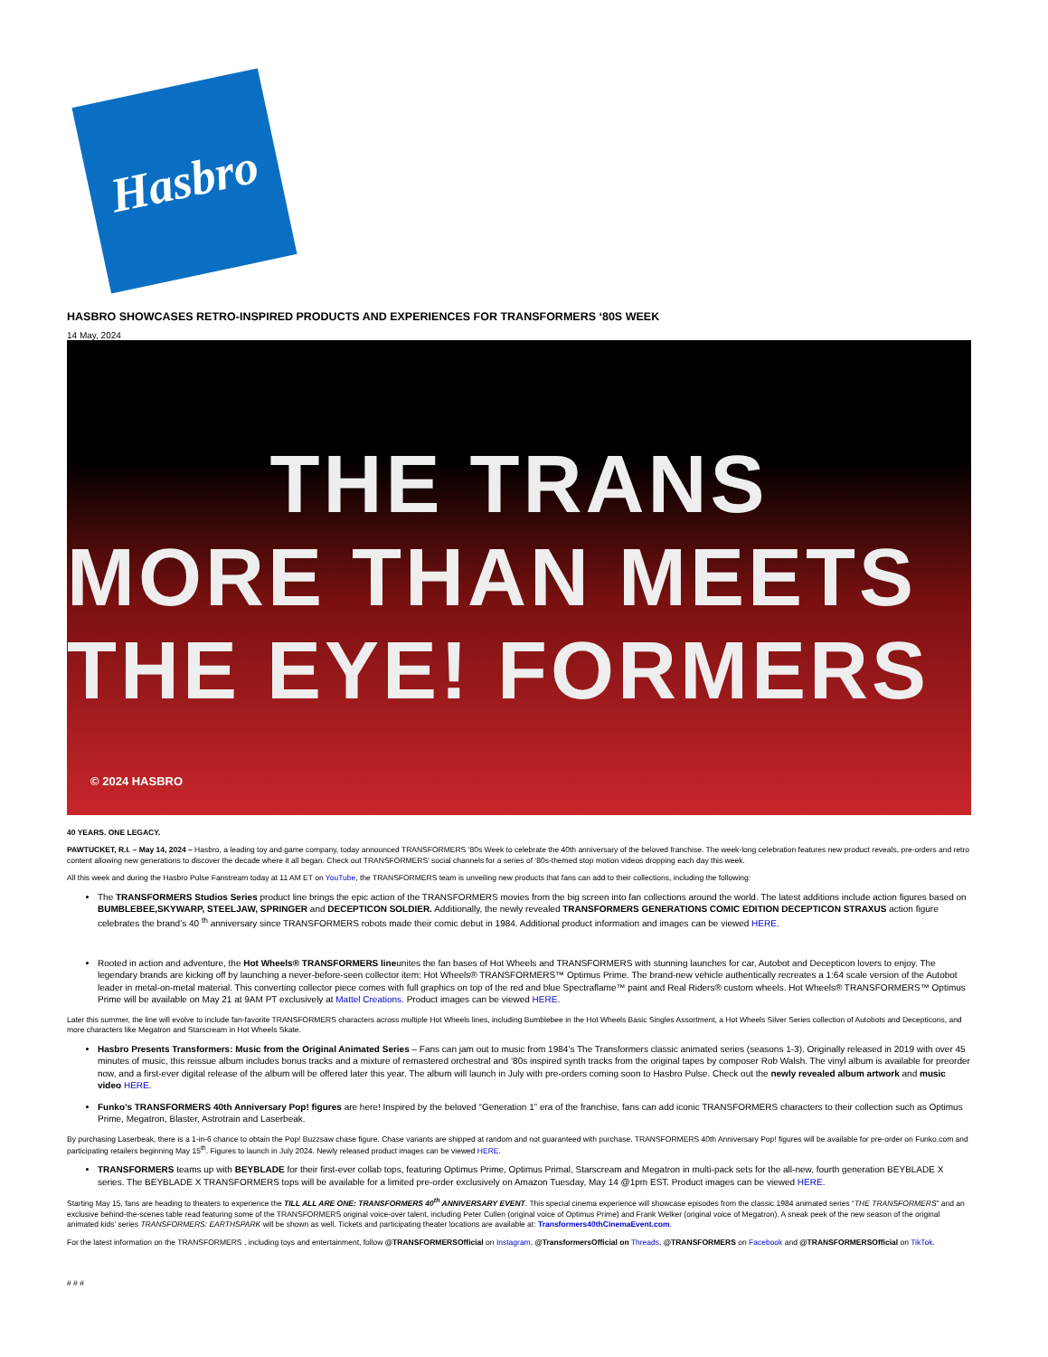Hasbro
HASBRO SHOWCASES RETRO-INSPIRED PRODUCTS AND EXPERIENCES FOR TRANSFORMERS ‘80S WEEK
14 May, 2024
THE TRANS
MORE THAN MEETS THE EYE! FORMERS
© 2024 HASBRO
40 YEARS. ONE LEGACY.
PAWTUCKET, R.I. – May 14, 2024 – Hasbro, a leading toy and game company, today announced TRANSFORMERS ‘80s Week to celebrate the 40th anniversary of the beloved franchise. The week-long celebration features new product reveals, pre-orders and retro content allowing new generations to discover the decade where it all began. Check out TRANSFORMERS’ social channels for a series of ‘80s-themed stop motion videos dropping each day this week.
All this week and during the Hasbro Pulse Fanstream today at 11 AM ET on YouTube, the TRANSFORMERS team is unveiling new products that fans can add to their collections, including the following:
The TRANSFORMERS Studios Series product line brings the epic action of the TRANSFORMERS movies from the big screen into fan collections around the world. The latest additions include action figures based on BUMBLEBEE,SKYWARP, STEELJAW, SPRINGER and DECEPTICON SOLDIER. Additionally, the newly revealed TRANSFORMERS GENERATIONS COMIC EDITION DECEPTICON STRAXUS action figure celebrates the brand’s 40 <sup>th</sup> anniversary since TRANSFORMERS robots made their comic debut in 1984. Additional product information and images can be viewed HERE.
Rooted in action and adventure, the Hot Wheels® TRANSFORMERS lineunites the fan bases of Hot Wheels and TRANSFORMERS with stunning launches for car, Autobot and Decepticon lovers to enjoy. The legendary brands are kicking off by launching a never-before-seen collector item: Hot Wheels® TRANSFORMERS™ Optimus Prime. The brand-new vehicle authentically recreates a 1:64 scale version of the Autobot leader in metal-on-metal material. This converting collector piece comes with full graphics on top of the red and blue Spectraflame™ paint and Real Riders® custom wheels. Hot Wheels® TRANSFORMERS™ Optimus Prime will be available on May 21 at 9AM PT exclusively at Mattel Creations. Product images can be viewed HERE.
Later this summer, the line will evolve to include fan-favorite TRANSFORMERS characters across multiple Hot Wheels lines, including Bumblebee in the Hot Wheels Basic Singles Assortment, a Hot Wheels Silver Series collection of Autobots and Decepticons, and more characters like Megatron and Starscream in Hot Wheels Skate.
Hasbro Presents Transformers: Music from the Original Animated Series – Fans can jam out to music from 1984’s The Transformers classic animated series (seasons 1-3). Originally released in 2019 with over 45 minutes of music, this reissue album includes bonus tracks and a mixture of remastered orchestral and ‘80s inspired synth tracks from the original tapes by composer Rob Walsh. The vinyl album is available for preorder now, and a first-ever digital release of the album will be offered later this year. The album will launch in July with pre-orders coming soon to Hasbro Pulse. Check out the newly revealed album artwork and music video HERE.
Funko’s TRANSFORMERS 40th Anniversary Pop! figures are here! Inspired by the beloved “Generation 1” era of the franchise, fans can add iconic TRANSFORMERS characters to their collection such as Optimus Prime, Megatron, Blaster, Astrotrain and Laserbeak.
By purchasing Laserbeak, there is a 1-in-6 chance to obtain the Pop! Buzzsaw chase figure. Chase variants are shipped at random and not guaranteed with purchase. TRANSFORMERS 40th Anniversary Pop! figures will be available for pre-order on Funko.com and participating retailers beginning May 15<sup>th</sup>. Figures to launch in July 2024. Newly released product images can be viewed HERE.
TRANSFORMERS teams up with BEYBLADE for their first-ever collab tops, featuring Optimus Prime, Optimus Primal, Starscream and Megatron in multi-pack sets for the all-new, fourth generation BEYBLADE X series. The BEYBLADE X TRANSFORMERS tops will be available for a limited pre-order exclusively on Amazon Tuesday, May 14 @1pm EST. Product images can be viewed HERE.
Starting May 15, fans are heading to theaters to experience the TILL ALL ARE ONE: TRANSFORMERS 40<sup>th</sup> ANNIVERSARY EVENT. This special cinema experience will showcase episodes from the classic 1984 animated series “THE TRANSFORMERS” and an exclusive behind-the-scenes table read featuring some of the TRANSFORMERS original voice-over talent, including Peter Cullen (original voice of Optimus Prime) and Frank Welker (original voice of Megatron). A sneak peek of the new season of the original animated kids’ series TRANSFORMERS: EARTHSPARK will be shown as well. Tickets and participating theater locations are available at: Transformers40thCinemaEvent.com.
For the latest information on the TRANSFORMERS , including toys and entertainment, follow @TRANSFORMERSOfficial on Instagram, @TransformersOfficial on Threads, @TRANSFORMERS on Facebook and @TRANSFORMERSOfficial on TikTok.
# # #